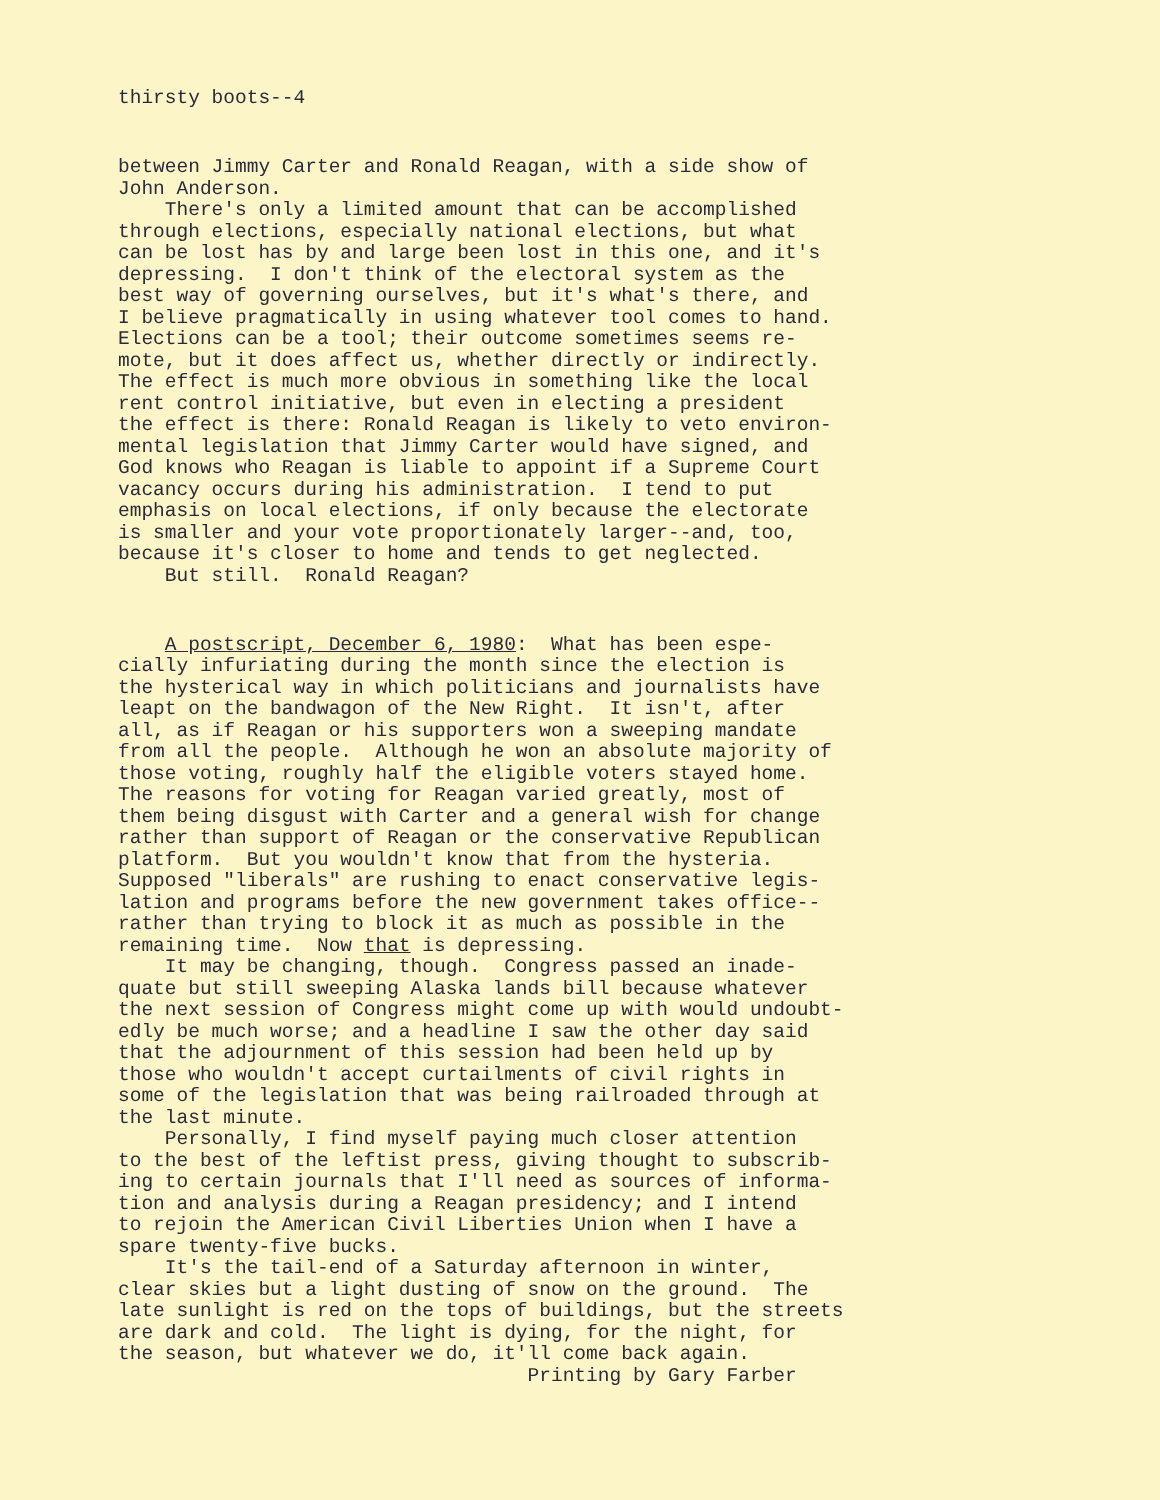thirsty boots--4
between Jimmy Carter and Ronald Reagan, with a side show of John Anderson. There's only a limited amount that can be accomplished through elections, especially national elections, but what can be lost has by and large been lost in this one, and it's depressing. I don't think of the electoral system as the best way of governing ourselves, but it's what's there, and I believe pragmatically in using whatever tool comes to hand. Elections can be a tool; their outcome sometimes seems re- mote, but it does affect us, whether directly or indirectly. The effect is much more obvious in something like the local rent control initiative, but even in electing a president the effect is there: Ronald Reagan is likely to veto environ- mental legislation that Jimmy Carter would have signed, and God knows who Reagan is liable to appoint if a Supreme Court vacancy occurs during his administration. I tend to put emphasis on local elections, if only because the electorate is smaller and your vote proportionately larger--and, too, because it's closer to home and tends to get neglected. But still. Ronald Reagan?
A postscript, December 6, 1980: What has been espe- cially infuriating during the month since the election is the hysterical way in which politicians and journalists have leapt on the bandwagon of the New Right. It isn't, after all, as if Reagan or his supporters won a sweeping mandate from all the people. Although he won an absolute majority of those voting, roughly half the eligible voters stayed home. The reasons for voting for Reagan varied greatly, most of them being disgust with Carter and a general wish for change rather than support of Reagan or the conservative Republican platform. But you wouldn't know that from the hysteria. Supposed "liberals" are rushing to enact conservative legis- lation and programs before the new government takes office-- rather than trying to block it as much as possible in the remaining time. Now that is depressing. It may be changing, though. Congress passed an inade- quate but still sweeping Alaska lands bill because whatever the next session of Congress might come up with would undoubt- edly be much worse; and a headline I saw the other day said that the adjournment of this session had been held up by those who wouldn't accept curtailments of civil rights in some of the legislation that was being railroaded through at the last minute. Personally, I find myself paying much closer attention to the best of the leftist press, giving thought to subscrib- ing to certain journals that I'll need as sources of informa- tion and analysis during a Reagan presidency; and I intend to rejoin the American Civil Liberties Union when I have a spare twenty-five bucks. It's the tail-end of a Saturday afternoon in winter, clear skies but a light dusting of snow on the ground. The late sunlight is red on the tops of buildings, but the streets are dark and cold. The light is dying, for the night, for the season, but whatever we do, it'll come back again. Printing by Gary Farber